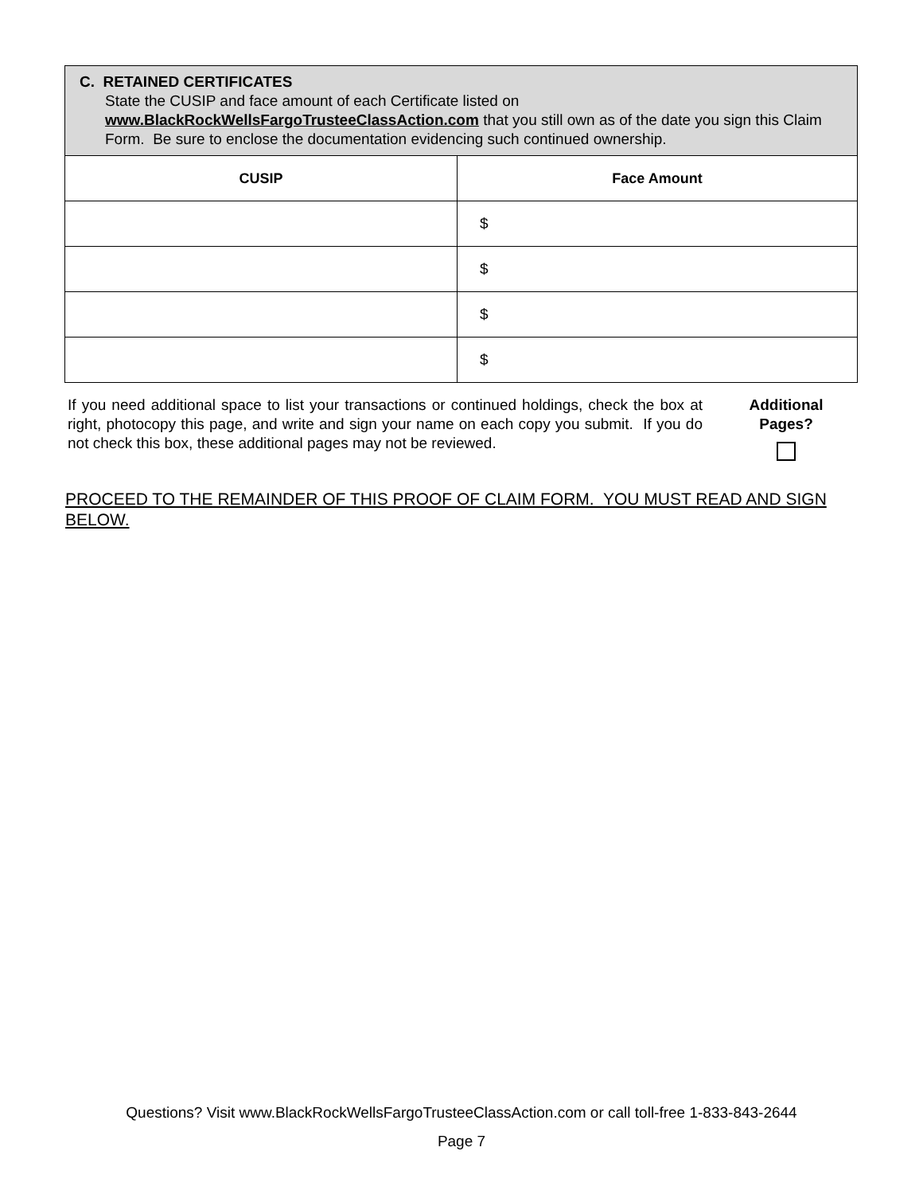| C. RETAINED CERTIFICATES State the CUSIP and face amount of each Certificate listed on www.BlackRockWellsFargoTrusteeClassAction.com that you still own as of the date you sign this Claim Form. Be sure to enclose the documentation evidencing such continued ownership. | |
| --- | --- |
| CUSIP | Face Amount |
| | $ |
| | $ |
| | $ |
| | $ |
If you need additional space to list your transactions or continued holdings, check the box at right, photocopy this page, and write and sign your name on each copy you submit. If you do not check this box, these additional pages may not be reviewed.
Additional
Pages?
PROCEED TO THE REMAINDER OF THIS PROOF OF CLAIM FORM. YOU MUST READ AND SIGN BELOW.
Questions? Visit www.BlackRockWellsFargoTrusteeClassAction.com or call toll-free 1-833-843-2644
Page 7